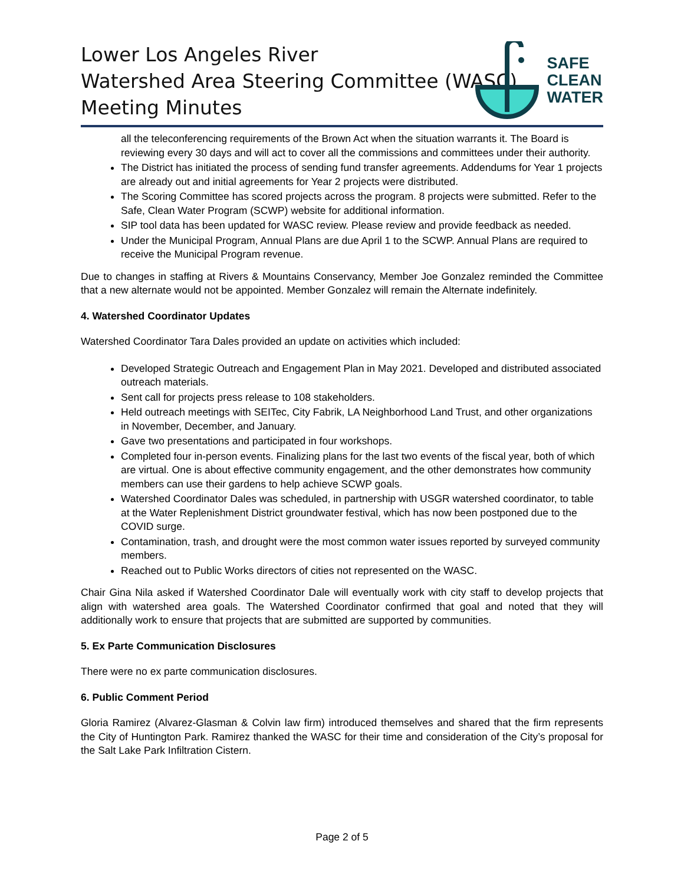Lower Los Angeles River
Watershed Area Steering Committee (WASC)
Meeting Minutes
SAFE
CLEAN
WATER
all the teleconferencing requirements of the Brown Act when the situation warrants it. The Board is reviewing every 30 days and will act to cover all the commissions and committees under their authority.
The District has initiated the process of sending fund transfer agreements. Addendums for Year 1 projects are already out and initial agreements for Year 2 projects were distributed.
The Scoring Committee has scored projects across the program. 8 projects were submitted. Refer to the Safe, Clean Water Program (SCWP) website for additional information.
SIP tool data has been updated for WASC review. Please review and provide feedback as needed.
Under the Municipal Program, Annual Plans are due April 1 to the SCWP. Annual Plans are required to receive the Municipal Program revenue.
Due to changes in staffing at Rivers & Mountains Conservancy, Member Joe Gonzalez reminded the Committee that a new alternate would not be appointed. Member Gonzalez will remain the Alternate indefinitely.
4. Watershed Coordinator Updates
Watershed Coordinator Tara Dales provided an update on activities which included:
Developed Strategic Outreach and Engagement Plan in May 2021. Developed and distributed associated outreach materials.
Sent call for projects press release to 108 stakeholders.
Held outreach meetings with SEITec, City Fabrik, LA Neighborhood Land Trust, and other organizations in November, December, and January.
Gave two presentations and participated in four workshops.
Completed four in-person events. Finalizing plans for the last two events of the fiscal year, both of which are virtual. One is about effective community engagement, and the other demonstrates how community members can use their gardens to help achieve SCWP goals.
Watershed Coordinator Dales was scheduled, in partnership with USGR watershed coordinator, to table at the Water Replenishment District groundwater festival, which has now been postponed due to the COVID surge.
Contamination, trash, and drought were the most common water issues reported by surveyed community members.
Reached out to Public Works directors of cities not represented on the WASC.
Chair Gina Nila asked if Watershed Coordinator Dale will eventually work with city staff to develop projects that align with watershed area goals. The Watershed Coordinator confirmed that goal and noted that they will additionally work to ensure that projects that are submitted are supported by communities.
5. Ex Parte Communication Disclosures
There were no ex parte communication disclosures.
6. Public Comment Period
Gloria Ramirez (Alvarez-Glasman & Colvin law firm) introduced themselves and shared that the firm represents the City of Huntington Park. Ramirez thanked the WASC for their time and consideration of the City’s proposal for the Salt Lake Park Infiltration Cistern.
Page 2 of 5